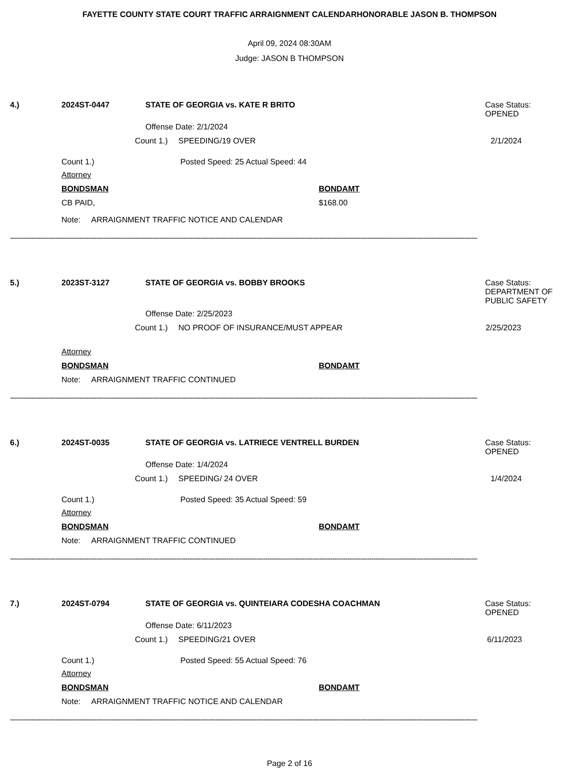FAYETTE COUNTY STATE COURT TRAFFIC ARRAIGNMENT CALENDARHONORABLE JASON B. THOMPSON
April 09, 2024 08:30AM
Judge: JASON B THOMPSON
4.) 2024ST-0447 STATE OF GEORGIA vs. KATE R BRITO Case Status:
OPENED
Offense Date: 2/1/2024
Count 1.) SPEEDING/19 OVER 2/1/2024
Count 1.) Posted Speed: 25 Actual Speed: 44
Attorney
BONDSMAN BONDAMT
CB PAID, $168.00
Note: ARRAIGNMENT TRAFFIC NOTICE AND CALENDAR
------------------------------------------------------------------------------------------------------------------------------------------------------------------------------------------------------------------------
5.) 2023ST-3127 STATE OF GEORGIA vs. BOBBY BROOKS Case Status:
DEPARTMENT OF
PUBLIC SAFETY
Offense Date: 2/25/2023
Count 1.) NO PROOF OF INSURANCE/MUST APPEAR 2/25/2023
Attorney
BONDSMAN BONDAMT
Note: ARRAIGNMENT TRAFFIC CONTINUED
------------------------------------------------------------------------------------------------------------------------------------------------------------------------------------------------------------------------
6.) 2024ST-0035 STATE OF GEORGIA vs. LATRIECE VENTRELL BURDEN Case Status:
OPENED
Offense Date: 1/4/2024
Count 1.) SPEEDING/ 24 OVER 1/4/2024
Count 1.) Posted Speed: 35 Actual Speed: 59
Attorney
BONDSMAN BONDAMT
Note: ARRAIGNMENT TRAFFIC CONTINUED
------------------------------------------------------------------------------------------------------------------------------------------------------------------------------------------------------------------------
7.) 2024ST-0794 STATE OF GEORGIA vs. QUINTEIARA CODESHA COACHMAN Case Status:
OPENED
Offense Date: 6/11/2023
Count 1.) SPEEDING/21 OVER 6/11/2023
Count 1.) Posted Speed: 55 Actual Speed: 76
Attorney
BONDSMAN BONDAMT
Note: ARRAIGNMENT TRAFFIC NOTICE AND CALENDAR
------------------------------------------------------------------------------------------------------------------------------------------------------------------------------------------------------------------------
Page 2 of 16